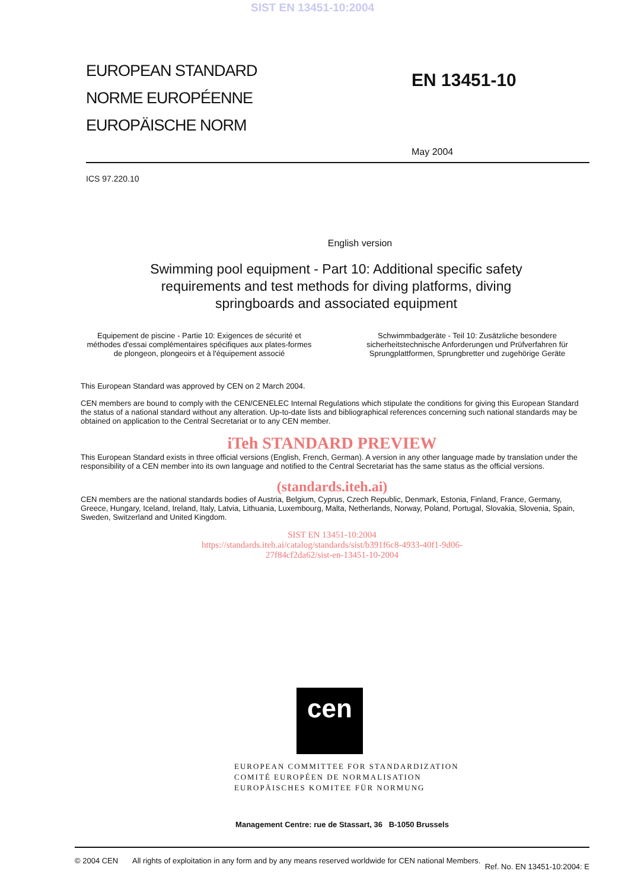SIST EN 13451-10:2004
EUROPEAN STANDARD
NORME EUROPÉENNE
EUROPÄISCHE NORM
EN 13451-10
May 2004
ICS 97.220.10
English version
Swimming pool equipment - Part 10: Additional specific safety requirements and test methods for diving platforms, diving springboards and associated equipment
Equipement de piscine - Partie 10: Exigences de sécurité et méthodes d'essai complémentaires spécifiques aux plates-formes de plongeon, plongeoirs et à l'équipement associé
Schwimmbadgeräte - Teil 10: Zusätzliche besondere sicherheitstechnische Anforderungen und Prüfverfahren für Sprungplattformen, Sprungbretter und zugehörige Geräte
This European Standard was approved by CEN on 2 March 2004.
CEN members are bound to comply with the CEN/CENELEC Internal Regulations which stipulate the conditions for giving this European Standard the status of a national standard without any alteration. Up-to-date lists and bibliographical references concerning such national standards may be obtained on application to the Central Secretariat or to any CEN member.
iTeh STANDARD PREVIEW
This European Standard exists in three official versions (English, French, German). A version in any other language made by translation under the responsibility of a CEN member into its own language and notified to the Central Secretariat has the same status as the official versions.
(standards.iteh.ai)
CEN members are the national standards bodies of Austria, Belgium, Cyprus, Czech Republic, Denmark, Estonia, Finland, France, Germany, Greece, Hungary, Iceland, Ireland, Italy, Latvia, Lithuania, Luxembourg, Malta, Netherlands, Norway, Poland, Portugal, Slovakia, Slovenia, Spain, Sweden, Switzerland and United Kingdom.
SIST EN 13451-10:2004
https://standards.iteh.ai/catalog/standards/sist/b391f6c8-4933-40f1-9d06-
27f84cf2da62/sist-en-13451-10-2004
cen
EUROPEAN COMMITTEE FOR STANDARDIZATION
COMITÉ EUROPÉEN DE NORMALISATION
EUROPÄISCHES KOMITEE FÜR NORMUNG
Management Centre: rue de Stassart, 36 B-1050 Brussels
© 2004 CEN All rights of exploitation in any form and by any means reserved worldwide for CEN national Members.
Ref. No. EN 13451-10:2004: E